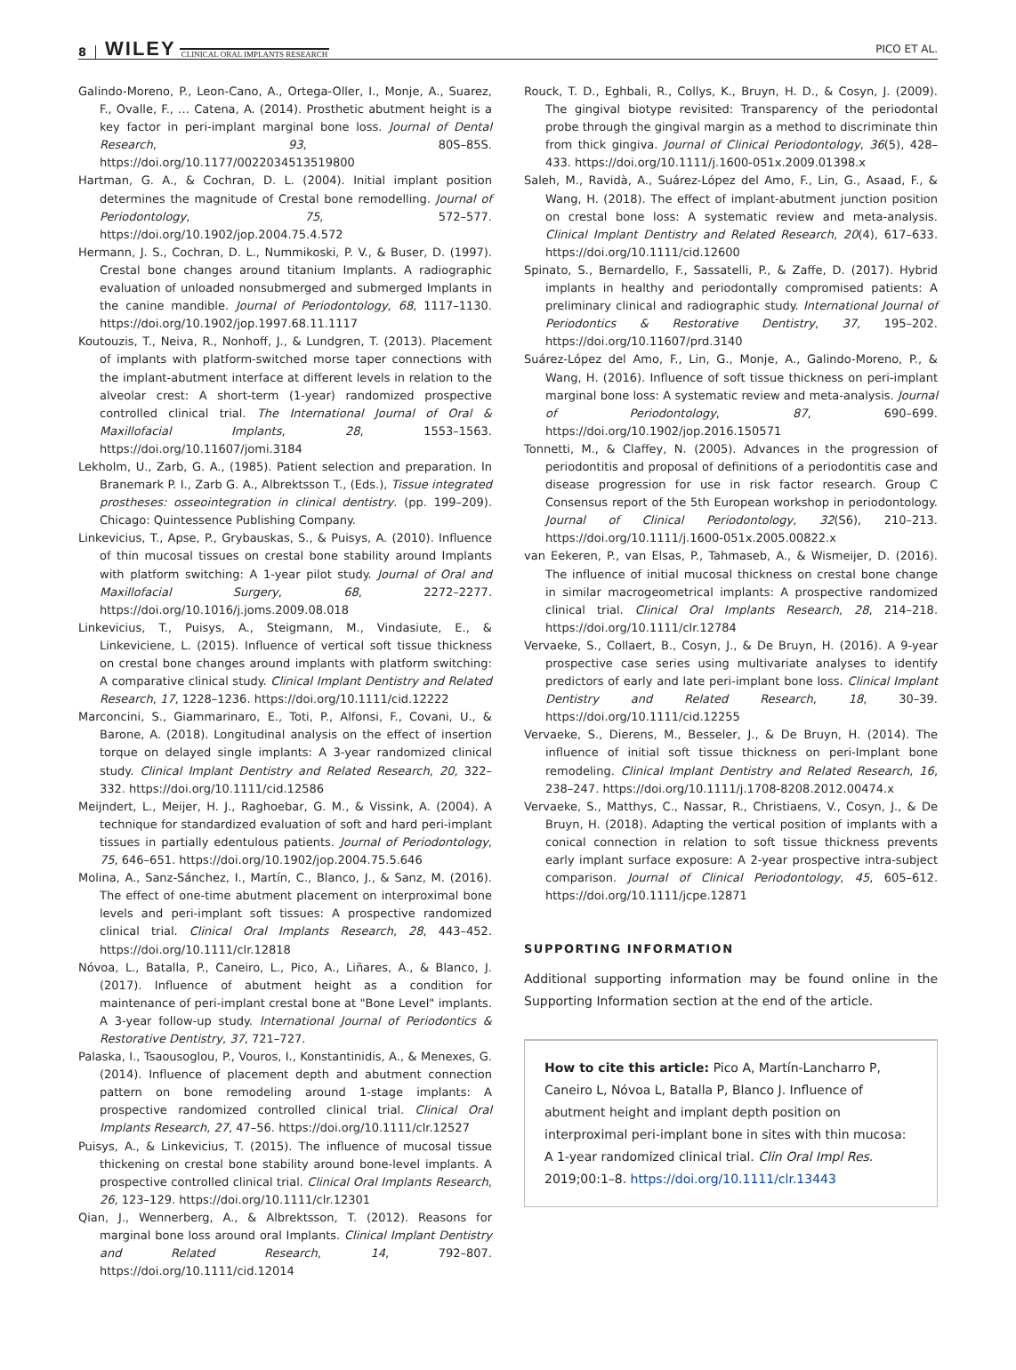8 WILEY CLINICAL ORAL IMPLANTS RESEARCH PICO ET AL.
Galindo-Moreno, P., Leon-Cano, A., Ortega-Oller, I., Monje, A., Suarez, F., Ovalle, F., … Catena, A. (2014). Prosthetic abutment height is a key factor in peri-implant marginal bone loss. Journal of Dental Research, 93, 80S–85S. https://doi.org/10.1177/0022034513519800
Hartman, G. A., & Cochran, D. L. (2004). Initial implant position determines the magnitude of Crestal bone remodelling. Journal of Periodontology, 75, 572–577. https://doi.org/10.1902/jop.2004.75.4.572
Hermann, J. S., Cochran, D. L., Nummikoski, P. V., & Buser, D. (1997). Crestal bone changes around titanium Implants. A radiographic evaluation of unloaded nonsubmerged and submerged Implants in the canine mandible. Journal of Periodontology, 68, 1117–1130. https://doi.org/10.1902/jop.1997.68.11.1117
Koutouzis, T., Neiva, R., Nonhoff, J., & Lundgren, T. (2013). Placement of implants with platform-switched morse taper connections with the implant-abutment interface at different levels in relation to the alveolar crest: A short-term (1-year) randomized prospective controlled clinical trial. The International Journal of Oral & Maxillofacial Implants, 28, 1553–1563. https://doi.org/10.11607/jomi.3184
Lekholm, U., Zarb, G. A., (1985). Patient selection and preparation. In Branemark P. I., Zarb G. A., Albrektsson T., (Eds.), Tissue integrated prostheses: osseointegration in clinical dentistry. (pp. 199–209). Chicago: Quintessence Publishing Company.
Linkevicius, T., Apse, P., Grybauskas, S., & Puisys, A. (2010). Influence of thin mucosal tissues on crestal bone stability around Implants with platform switching: A 1-year pilot study. Journal of Oral and Maxillofacial Surgery, 68, 2272–2277. https://doi.org/10.1016/j.joms.2009.08.018
Linkevicius, T., Puisys, A., Steigmann, M., Vindasiute, E., & Linkeviciene, L. (2015). Influence of vertical soft tissue thickness on crestal bone changes around implants with platform switching: A comparative clinical study. Clinical Implant Dentistry and Related Research, 17, 1228–1236. https://doi.org/10.1111/cid.12222
Marconcini, S., Giammarinaro, E., Toti, P., Alfonsi, F., Covani, U., & Barone, A. (2018). Longitudinal analysis on the effect of insertion torque on delayed single implants: A 3-year randomized clinical study. Clinical Implant Dentistry and Related Research, 20, 322–332. https://doi.org/10.1111/cid.12586
Meijndert, L., Meijer, H. J., Raghoebar, G. M., & Vissink, A. (2004). A technique for standardized evaluation of soft and hard peri-implant tissues in partially edentulous patients. Journal of Periodontology, 75, 646–651. https://doi.org/10.1902/jop.2004.75.5.646
Molina, A., Sanz-Sánchez, I., Martín, C., Blanco, J., & Sanz, M. (2016). The effect of one-time abutment placement on interproximal bone levels and peri-implant soft tissues: A prospective randomized clinical trial. Clinical Oral Implants Research, 28, 443–452. https://doi.org/10.1111/clr.12818
Nóvoa, L., Batalla, P., Caneiro, L., Pico, A., Liñares, A., & Blanco, J. (2017). Influence of abutment height as a condition for maintenance of peri-implant crestal bone at "Bone Level" implants. A 3-year follow-up study. International Journal of Periodontics & Restorative Dentistry, 37, 721–727.
Palaska, I., Tsaousoglou, P., Vouros, I., Konstantinidis, A., & Menexes, G. (2014). Influence of placement depth and abutment connection pattern on bone remodeling around 1-stage implants: A prospective randomized controlled clinical trial. Clinical Oral Implants Research, 27, 47–56. https://doi.org/10.1111/clr.12527
Puisys, A., & Linkevicius, T. (2015). The influence of mucosal tissue thickening on crestal bone stability around bone-level implants. A prospective controlled clinical trial. Clinical Oral Implants Research, 26, 123–129. https://doi.org/10.1111/clr.12301
Qian, J., Wennerberg, A., & Albrektsson, T. (2012). Reasons for marginal bone loss around oral Implants. Clinical Implant Dentistry and Related Research, 14, 792–807. https://doi.org/10.1111/cid.12014
Rouck, T. D., Eghbali, R., Collys, K., Bruyn, H. D., & Cosyn, J. (2009). The gingival biotype revisited: Transparency of the periodontal probe through the gingival margin as a method to discriminate thin from thick gingiva. Journal of Clinical Periodontology, 36(5), 428–433. https://doi.org/10.1111/j.1600-051x.2009.01398.x
Saleh, M., Ravidà, A., Suárez-López del Amo, F., Lin, G., Asaad, F., & Wang, H. (2018). The effect of implant-abutment junction position on crestal bone loss: A systematic review and meta-analysis. Clinical Implant Dentistry and Related Research, 20(4), 617–633. https://doi.org/10.1111/cid.12600
Spinato, S., Bernardello, F., Sassatelli, P., & Zaffe, D. (2017). Hybrid implants in healthy and periodontally compromised patients: A preliminary clinical and radiographic study. International Journal of Periodontics & Restorative Dentistry, 37, 195–202. https://doi.org/10.11607/prd.3140
Suárez-López del Amo, F., Lin, G., Monje, A., Galindo-Moreno, P., & Wang, H. (2016). Influence of soft tissue thickness on peri-implant marginal bone loss: A systematic review and meta-analysis. Journal of Periodontology, 87, 690–699. https://doi.org/10.1902/jop.2016.150571
Tonnetti, M., & Claffey, N. (2005). Advances in the progression of periodontitis and proposal of definitions of a periodontitis case and disease progression for use in risk factor research. Group C Consensus report of the 5th European workshop in periodontology. Journal of Clinical Periodontology, 32(S6), 210–213. https://doi.org/10.1111/j.1600-051x.2005.00822.x
van Eekeren, P., van Elsas, P., Tahmaseb, A., & Wismeijer, D. (2016). The influence of initial mucosal thickness on crestal bone change in similar macrogeometrical implants: A prospective randomized clinical trial. Clinical Oral Implants Research, 28, 214–218. https://doi.org/10.1111/clr.12784
Vervaeke, S., Collaert, B., Cosyn, J., & De Bruyn, H. (2016). A 9-year prospective case series using multivariate analyses to identify predictors of early and late peri-implant bone loss. Clinical Implant Dentistry and Related Research, 18, 30–39. https://doi.org/10.1111/cid.12255
Vervaeke, S., Dierens, M., Besseler, J., & De Bruyn, H. (2014). The influence of initial soft tissue thickness on peri-Implant bone remodeling. Clinical Implant Dentistry and Related Research, 16, 238–247. https://doi.org/10.1111/j.1708-8208.2012.00474.x
Vervaeke, S., Matthys, C., Nassar, R., Christiaens, V., Cosyn, J., & De Bruyn, H. (2018). Adapting the vertical position of implants with a conical connection in relation to soft tissue thickness prevents early implant surface exposure: A 2-year prospective intra-subject comparison. Journal of Clinical Periodontology, 45, 605–612. https://doi.org/10.1111/jcpe.12871
SUPPORTING INFORMATION
Additional supporting information may be found online in the Supporting Information section at the end of the article.
How to cite this article: Pico A, Martín-Lancharro P, Caneiro L, Nóvoa L, Batalla P, Blanco J. Influence of abutment height and implant depth position on interproximal peri-implant bone in sites with thin mucosa: A 1-year randomized clinical trial. Clin Oral Impl Res. 2019;00:1–8. https://doi.org/10.1111/clr.13443